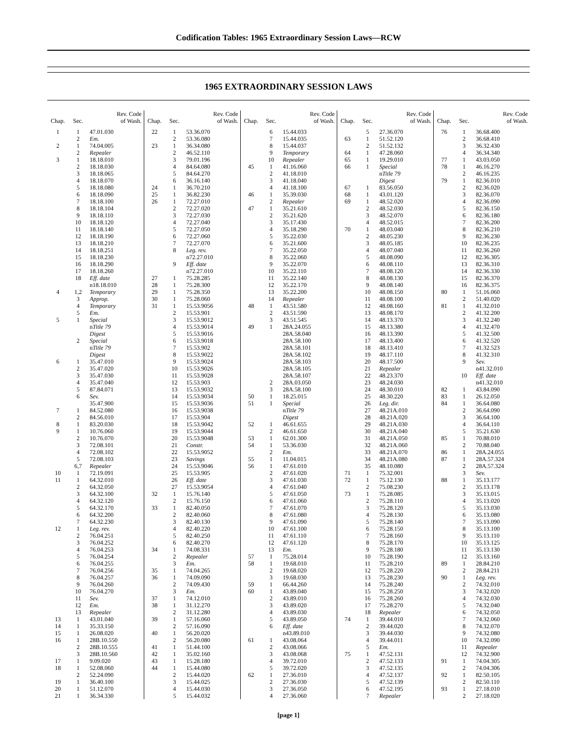Codification Tables: 1965 Extraordinary Session Laws—RCW
1965 EXTRAORDINARY SESSION LAWS
| Chap. | Sec. | Rev. Code of Wash. |
| --- | --- | --- |
| 1 | 1 | 47.01.030 |
| | 2 | Em. |
| 2 | 1 | 74.04.005 |
| | 2 | Repealer |
| 3 | 1 | 18.18.010 |
| | 2 | 18.18.030 |
| | 3 | 18.18.065 |
| | 4 | 18.18.070 |
| | 5 | 18.18.080 |
| | 6 | 18.18.090 |
| | 7 | 18.18.100 |
| | 8 | 18.18.104 |
| | 9 | 18.18.110 |
| | 10 | 18.18.120 |
| | 11 | 18.18.140 |
| | 12 | 18.18.190 |
| | 13 | 18.18.210 |
| | 14 | 18.18.251 |
| | 15 | 18.18.230 |
| | 16 | 18.18.290 |
| | 17 | 18.18.260 |
| | 18 | Eff. date |
| | | n18.18.010 |
| 4 | 1,2 | Temporary |
| | 3 | Approp. |
| | 4 | Temporary |
| | 5 | Em. |
| 5 | 1 | Special |
| | | n Title 79 |
| | | Digest |
| | 2 | Special |
| | | n Title 79 |
| | | Digest |
| 6 | 1 | 35.47.010 |
| | 2 | 35.47.020 |
| | 3 | 35.47.030 |
| | 4 | 35.47.040 |
| | 5 | 87.84.071 |
| | 6 | Sev. |
| | | 35.47.900 |
| 7 | 1 | 84.52.080 |
| | 2 | 84.56.010 |
| 8 | 1 | 83.20.030 |
| 9 | 1 | 10.76.060 |
| | 2 | 10.76.070 |
| | 3 | 72.08.101 |
| | 4 | 72.08.102 |
| | 5 | 72.08.103 |
| | 6,7 | Repealer |
| 10 | 1 | 72.19.091 |
| 11 | 1 | 64.32.010 |
| | 2 | 64.32.050 |
| | 3 | 64.32.100 |
| | 4 | 64.32.120 |
| | 5 | 64.32.170 |
| | 6 | 64.32.200 |
| | 7 | 64.32.230 |
| 12 | 1 | Leg. rev. |
| | 2 | 76.04.251 |
| | 3 | 76.04.252 |
| | 4 | 76.04.253 |
| | 5 | 76.04.254 |
| | 6 | 76.04.255 |
| | 7 | 76.04.256 |
| | 8 | 76.04.257 |
| | 9 | 76.04.260 |
| | 10 | 76.04.270 |
| | 11 | Sev. |
| | 12 | Em. |
| | 13 | Repealer |
| 13 | 1 | 43.01.040 |
| 14 | 1 | 35.33.150 |
| 15 | 1 | 26.08.020 |
| 16 | 1 | 28B.10.550 |
| | 2 | 28B.10.555 |
| | 3 | 28B.10.560 |
| 17 | 1 | 9.09.020 |
| 18 | 1 | 52.08.060 |
| | 2 | 52.24.090 |
| 19 | 1 | 36.40.100 |
| 20 | 1 | 51.12.070 |
| 21 | 1 | 36.34.330 |
| Chap. | Sec. | Rev. Code of Wash. |
| --- | --- | --- |
| 22 | 1 | 53.36.070 |
| | 2 | 53.36.080 |
| 23 | 1 | 36.34.080 |
| | 2 | 46.52.110 |
| | 3 | 79.01.196 |
| | 4 | 84.64.080 |
| | 5 | 84.64.270 |
| | 6 | 36.16.140 |
| 24 | 1 | 36.70.210 |
| 25 | 1 | 36.82.230 |
| 26 | 1 | 72.27.010 |
| | 2 | 72.27.020 |
| | 3 | 72.27.030 |
| | 4 | 72.27.040 |
| | 5 | 72.27.050 |
| | 6 | 72.27.060 |
| | 7 | 72.27.070 |
| | 8 | Leg. rev. |
| | | n72.27.010 |
| | 9 | Eff. date |
| | | n72.27.010 |
| 27 | 1 | 75.28.285 |
| 28 | 1 | 75.28.300 |
| 29 | 1 | 75.28.350 |
| 30 | 1 | 75.28.060 |
| 31 | 1 | 15.53.9056 |
| | 2 | 15.53.901 |
| | 3 | 15.53.9012 |
| | 4 | 15.53.9014 |
| | 5 | 15.53.9016 |
| | 6 | 15.53.9018 |
| | 7 | 15.53.902 |
| | 8 | 15.53.9022 |
| | 9 | 15.53.9024 |
| | 10 | 15.53.9026 |
| | 11 | 15.53.9028 |
| | 12 | 15.53.903 |
| | 13 | 15.53.9032 |
| | 14 | 15.53.9034 |
| | 15 | 15.53.9036 |
| | 16 | 15.53.9038 |
| | 17 | 15.53.904 |
| | 18 | 15.53.9042 |
| | 19 | 15.53.9044 |
| | 20 | 15.53.9048 |
| | 21 | Constr. |
| | 22 | 15.53.9052 |
| | 23 | Savings |
| | 24 | 15.53.9046 |
| | 25 | 15.53.905 |
| | 26 | Eff. date |
| | 27 | 15.53.9054 |
| 32 | 1 | 15.76.140 |
| | 2 | 15.76.150 |
| 33 | 1 | 82.40.050 |
| | 2 | 82.40.060 |
| | 3 | 82.40.130 |
| | 4 | 82.40.220 |
| | 5 | 82.40.250 |
| | 6 | 82.40.270 |
| 34 | 1 | 74.08.331 |
| | 2 | Repealer |
| | 3 | Em. |
| 35 | 1 | 74.04.265 |
| 36 | 1 | 74.09.090 |
| | 2 | 74.09.430 |
| | 3 | Em. |
| 37 | 1 | 74.12.010 |
| 38 | 1 | 31.12.270 |
| | 2 | 31.12.280 |
| 39 | 1 | 57.16.060 |
| | 2 | 57.16.090 |
| 40 | 1 | 56.20.020 |
| | 2 | 56.20.080 |
| 41 | 1 | 51.44.100 |
| 42 | 1 | 35.02.160 |
| 43 | 1 | 15.28.180 |
| 44 | 1 | 15.44.080 |
| | 2 | 15.44.020 |
| | 3 | 15.44.025 |
| | 4 | 15.44.030 |
| | 5 | 15.44.032 |
| Chap. | Sec. | Rev. Code of Wash. |
| --- | --- | --- |
| | 6 | 15.44.033 |
| | 7 | 15.44.035 |
| | 8 | 15.44.037 |
| | 9 | Temporary |
| | 10 | Repealer |
| 45 | 1 | 41.16.060 |
| | 2 | 41.18.010 |
| | 3 | 41.18.040 |
| | 4 | 41.18.100 |
| 46 | 1 | 35.39.030 |
| | 2 | Repealer |
| 47 | 1 | 35.21.610 |
| | 2 | 35.21.620 |
| | 3 | 35.17.430 |
| | 4 | 35.18.290 |
| | 5 | 35.22.030 |
| | 6 | 35.21.600 |
| | 7 | 35.22.050 |
| | 8 | 35.22.060 |
| | 9 | 35.22.070 |
| | 10 | 35.22.110 |
| | 11 | 35.22.140 |
| | 12 | 35.22.170 |
| | 13 | 35.22.200 |
| | 14 | Repealer |
| 48 | 1 | 43.51.580 |
| | 2 | 43.51.590 |
| | 3 | 43.51.545 |
| 49 | 1 | 28A.24.055 |
| | | 28A.58.040 |
| | | 28A.58.100 |
| | | 28A.58.101 |
| | | 28A.58.102 |
| | | 28A.58.103 |
| | | 28A.58.105 |
| | | 28A.58.107 |
| | 2 | 28A.03.050 |
| | 3 | 28A.58.100 |
| 50 | 1 | 18.25.015 |
| 51 | 1 | Special |
| | | n Title 79 |
| | | Digest |
| 52 | 1 | 46.61.655 |
| | 2 | 46.61.650 |
| 53 | 1 | 62.01.300 |
| 54 | 1 | 53.36.030 |
| | 2 | Em. |
| 55 | 1 | 11.04.015 |
| 56 | 1 | 47.61.010 |
| | 2 | 47.61.020 |
| | 3 | 47.61.030 |
| | 4 | 47.61.040 |
| | 5 | 47.61.050 |
| | 6 | 47.61.060 |
| | 7 | 47.61.070 |
| | 8 | 47.61.080 |
| | 9 | 47.61.090 |
| | 10 | 47.61.100 |
| | 11 | 47.61.110 |
| | 12 | 47.61.120 |
| | 13 | Em. |
| 57 | 1 | 75.28.014 |
| 58 | 1 | 19.68.010 |
| | 2 | 19.68.020 |
| | 3 | 19.68.030 |
| 59 | 1 | 66.44.260 |
| 60 | 1 | 43.89.040 |
| | 2 | 43.89.010 |
| | 3 | 43.89.020 |
| | 4 | 43.89.030 |
| | 5 | 43.89.050 |
| | 6 | Eff. date |
| | | n43.89.010 |
| 61 | 1 | 43.08.064 |
| | 2 | 43.08.066 |
| | 3 | 43.08.068 |
| | 4 | 39.72.010 |
| | 5 | 39.72.020 |
| 62 | 1 | 27.36.010 |
| | 2 | 27.36.030 |
| | 3 | 27.36.050 |
| | 4 | 27.36.060 |
| Chap. | Sec. | Rev. Code of Wash. |
| --- | --- | --- |
| | 5 | 27.36.070 |
| 63 | 1 | 51.52.120 |
| | 2 | 51.52.132 |
| 64 | 1 | 47.28.060 |
| 65 | 1 | 19.29.010 |
| 66 | 1 | Special |
| | | n Title 79 |
| | | Digest |
| 67 | 1 | 83.56.050 |
| 68 | 1 | 43.01.120 |
| 69 | 1 | 48.52.020 |
| | 2 | 48.52.030 |
| | 3 | 48.52.070 |
| | 4 | 48.52.015 |
| 70 | 1 | 48.03.040 |
| | 2 | 48.05.230 |
| | 3 | 48.05.185 |
| | 4 | 48.07.040 |
| | 5 | 48.08.090 |
| | 6 | 48.08.110 |
| | 7 | 48.08.120 |
| | 8 | 48.08.130 |
| | 9 | 48.08.140 |
| | 10 | 48.08.150 |
| | 11 | 48.08.100 |
| | 12 | 48.08.160 |
| | 13 | 48.08.170 |
| | 14 | 48.13.370 |
| | 15 | 48.13.380 |
| | 16 | 48.13.390 |
| | 17 | 48.13.400 |
| | 18 | 48.13.410 |
| | 19 | 48.17.110 |
| | 20 | 48.17.500 |
| | 21 | Repealer |
| | 22 | 48.23.370 |
| | 23 | 48.24.030 |
| | 24 | 48.30.010 |
| | 25 | 48.30.220 |
| | 26 | Leg. dir. |
| | 27 | 48.21A.010 |
| | 28 | 48.21A.020 |
| | 29 | 48.21A.030 |
| | 30 | 48.21A.040 |
| | 31 | 48.21A.050 |
| | 32 | 48.21A.060 |
| | 33 | 48.21A.070 |
| | 34 | 48.21A.080 |
| | 35 | 48.10.080 |
| 71 | 1 | 75.32.001 |
| 72 | 1 | 75.12.130 |
| | 2 | 75.08.230 |
| 73 | 1 | 75.28.085 |
| | 2 | 75.28.110 |
| | 3 | 75.28.120 |
| | 4 | 75.28.130 |
| | 5 | 75.28.140 |
| | 6 | 75.28.150 |
| | 7 | 75.28.160 |
| | 8 | 75.28.170 |
| | 9 | 75.28.180 |
| | 10 | 75.28.190 |
| | 11 | 75.28.210 |
| | 12 | 75.28.220 |
| | 13 | 75.28.230 |
| | 14 | 75.28.240 |
| | 15 | 75.28.250 |
| | 16 | 75.28.260 |
| | 17 | 75.28.270 |
| | 18 | Repealer |
| 74 | 1 | 39.44.010 |
| | 2 | 39.44.020 |
| | 3 | 39.44.030 |
| | 4 | 39.44.011 |
| | 5 | Em. |
| 75 | 1 | 47.52.131 |
| | 2 | 47.52.133 |
| | 3 | 47.52.135 |
| | 4 | 47.52.137 |
| | 5 | 47.52.139 |
| | 6 | 47.52.195 |
| | 7 | Repealer |
| Chap. | Sec. | Rev. Code of Wash. |
| --- | --- | --- |
| 76 | 1 | 36.68.400 |
| | 2 | 36.68.410 |
| | 3 | 36.32.430 |
| | 4 | 36.34.340 |
| 77 | 1 | 43.03.050 |
| 78 | 1 | 46.16.270 |
| | 2 | 46.16.235 |
| 79 | 1 | 82.36.010 |
| | 2 | 82.36.020 |
| | 3 | 82.36.070 |
| | 4 | 82.36.090 |
| | 5 | 82.36.150 |
| | 6 | 82.36.180 |
| | 7 | 82.36.200 |
| | 8 | 82.36.210 |
| | 9 | 82.36.230 |
| | 10 | 82.36.235 |
| | 11 | 82.36.260 |
| | 12 | 82.36.305 |
| | 13 | 82.36.310 |
| | 14 | 82.36.330 |
| | 15 | 82.36.370 |
| | 16 | 82.36.375 |
| 80 | 1 | 51.16.060 |
| | 2 | 51.40.020 |
| 81 | 1 | 41.32.010 |
| | 2 | 41.32.200 |
| | 3 | 41.32.240 |
| | 4 | 41.32.470 |
| | 5 | 41.32.500 |
| | 6 | 41.32.520 |
| | 7 | 41.32.523 |
| | 8 | 41.32.310 |
| | 9 | Sev. |
| | | n41.32.010 |
| | 10 | Eff. date |
| | | n41.32.010 |
| 82 | 1 | 43.84.090 |
| 83 | 1 | 26.12.050 |
| 84 | 1 | 36.64.080 |
| | 2 | 36.64.090 |
| | 3 | 36.64.100 |
| | 4 | 36.64.110 |
| | 5 | 35.21.630 |
| 85 | 1 | 70.88.010 |
| | 2 | 70.88.040 |
| 86 | 1 | 28A.24.055 |
| 87 | 1 | 28A.57.324 |
| | 2 | 28A.57.324 |
| | 3 | Sev. |
| 88 | 1 | 35.13.177 |
| | 2 | 35.13.178 |
| | 3 | 35.13.015 |
| | 4 | 35.13.020 |
| | 5 | 35.13.030 |
| | 6 | 35.13.080 |
| | 7 | 35.13.090 |
| | 8 | 35.13.100 |
| | 9 | 35.13.110 |
| | 10 | 35.13.125 |
| | 11 | 35.13.130 |
| | 12 | 35.13.160 |
| 89 | 1 | 28.84.210 |
| | 2 | 28.84.211 |
| 90 | 1 | Leg. rev. |
| | 2 | 74.32.010 |
| | 3 | 74.32.020 |
| | 4 | 74.32.030 |
| | 5 | 74.32.040 |
| | 6 | 74.32.050 |
| | 7 | 74.32.060 |
| | 8 | 74.32.070 |
| | 9 | 74.32.080 |
| | 10 | 74.32.090 |
| | 11 | Repealer |
| | 12 | 74.32.900 |
| 91 | 1 | 74.04.305 |
| | 2 | 74.04.306 |
| 92 | 1 | 82.50.105 |
| | 2 | 82.50.110 |
| 93 | 1 | 27.18.010 |
| | 2 | 27.18.020 |
[page 1]